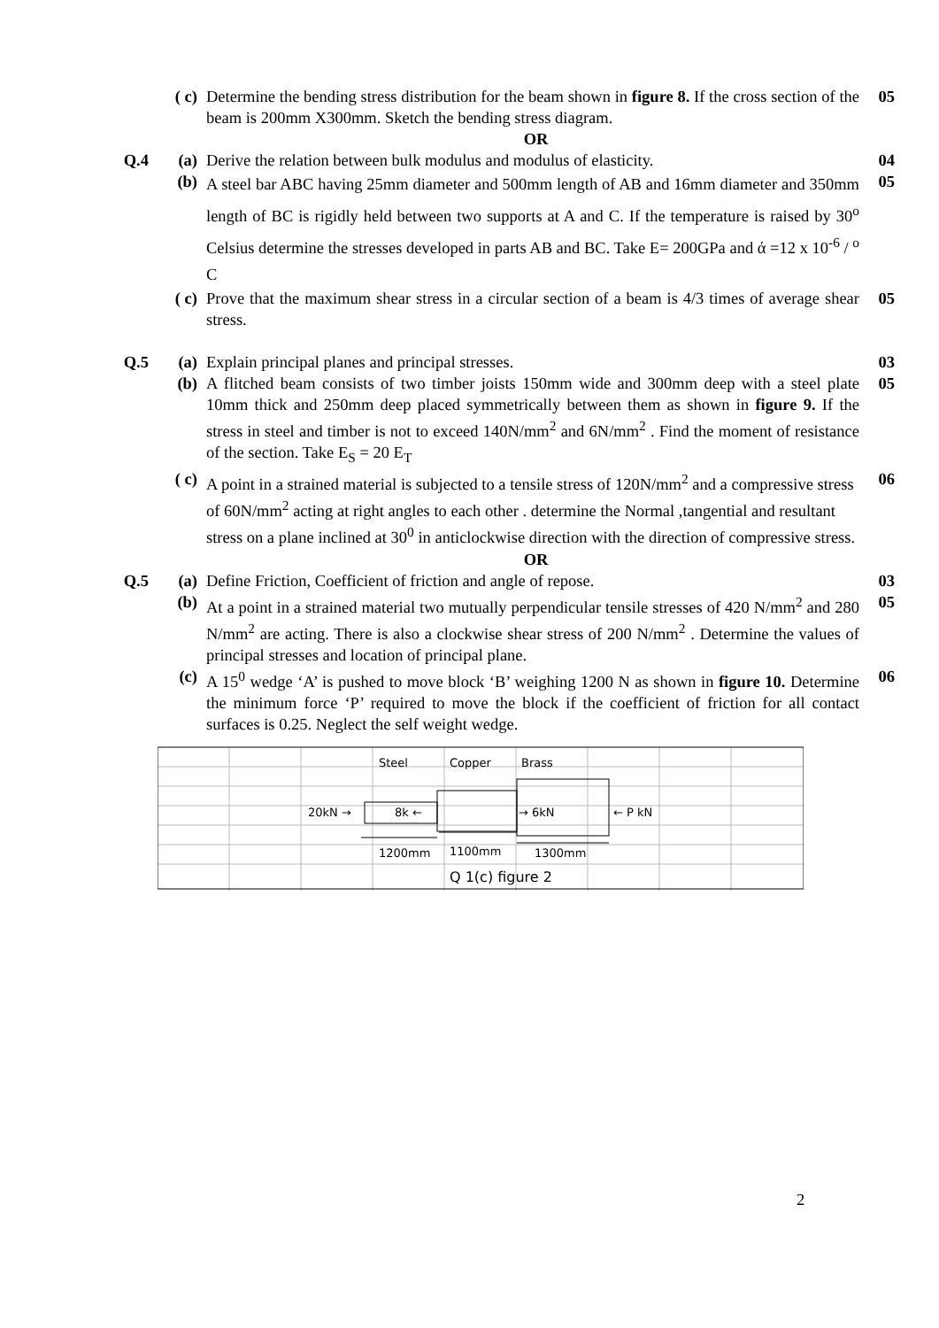( c)
Determine the bending stress distribution for the beam shown in figure 8. If the cross section of the beam is 200mm X300mm. Sketch the bending stress diagram.
05
OR
Q.4
(a)
Derive the relation between bulk modulus and modulus of elasticity.
04
(b)
A steel bar ABC having 25mm diameter and 500mm length of AB and 16mm diameter and 350mm length of BC is rigidly held between two supports at A and C. If the temperature is raised by 30<sup>o</sup> Celsius determine the stresses developed in parts AB and BC. Take E= 200GPa and ά =12 x 10<sup>-6</sup> / <sup>o</sup> C
05
( c)
Prove that the maximum shear stress in a circular section of a beam is 4/3 times of average shear stress.
05
Q.5
(a)
Explain principal planes and principal stresses.
03
(b)
A flitched beam consists of two timber joists 150mm wide and 300mm deep with a steel plate 10mm thick and 250mm deep placed symmetrically between them as shown in figure 9. If the stress in steel and timber is not to exceed 140N/mm<sup>2</sup> and 6N/mm<sup>2</sup> . Find the moment of resistance of the section. Take E<sub>S</sub> = 20 E<sub>T</sub>
05
( c)
A point in a strained material is subjected to a tensile stress of 120N/mm<sup>2</sup> and a compressive stress of 60N/mm<sup>2</sup> acting at right angles to each other . determine the Normal ,tangential and resultant stress on a plane inclined at 30<sup>0</sup> in anticlockwise direction with the direction of compressive stress.
06
OR
Q.5
(a)
Define Friction, Coefficient of friction and angle of repose.
03
(b)
At a point in a strained material two mutually perpendicular tensile stresses of 420 N/mm<sup>2</sup> and 280 N/mm<sup>2</sup> are acting. There is also a clockwise shear stress of 200 N/mm<sup>2</sup> . Determine the values of principal stresses and location of principal plane.
05
(c)
A 15<sup>0</sup> wedge ‘A’ is pushed to move block ‘B’ weighing 1200 N as shown in figure 10. Determine the minimum force ‘P’ required to move the block if the coefficient of friction for all contact surfaces is 0.25. Neglect the self weight wedge.
06
Steel
Copper
Brass
20kN →
8k ←
→ 6kN
← P kN
1200mm
1100mm
1300mm
Q 1(c) figure 2
2